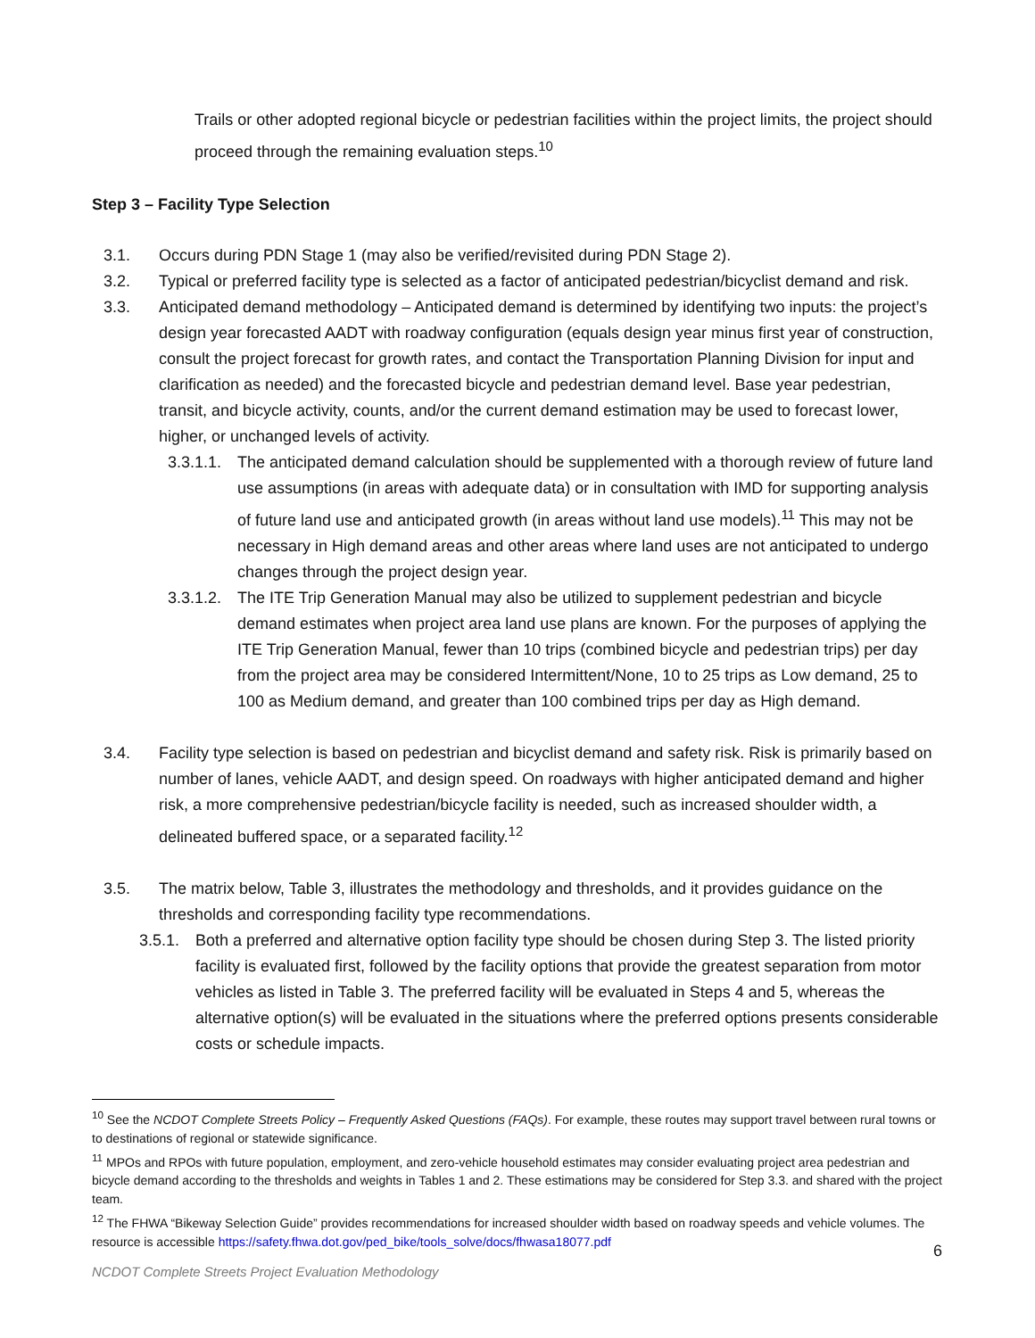Trails or other adopted regional bicycle or pedestrian facilities within the project limits, the project should proceed through the remaining evaluation steps.<sup>10</sup>
Step 3 – Facility Type Selection
3.1. Occurs during PDN Stage 1 (may also be verified/revisited during PDN Stage 2).
3.2. Typical or preferred facility type is selected as a factor of anticipated pedestrian/bicyclist demand and risk.
3.3. Anticipated demand methodology – Anticipated demand is determined by identifying two inputs: the project’s design year forecasted AADT with roadway configuration (equals design year minus first year of construction, consult the project forecast for growth rates, and contact the Transportation Planning Division for input and clarification as needed) and the forecasted bicycle and pedestrian demand level. Base year pedestrian, transit, and bicycle activity, counts, and/or the current demand estimation may be used to forecast lower, higher, or unchanged levels of activity.
3.3.1.1. The anticipated demand calculation should be supplemented with a thorough review of future land use assumptions (in areas with adequate data) or in consultation with IMD for supporting analysis of future land use and anticipated growth (in areas without land use models).<sup>11</sup> This may not be necessary in High demand areas and other areas where land uses are not anticipated to undergo changes through the project design year.
3.3.1.2. The ITE Trip Generation Manual may also be utilized to supplement pedestrian and bicycle demand estimates when project area land use plans are known. For the purposes of applying the ITE Trip Generation Manual, fewer than 10 trips (combined bicycle and pedestrian trips) per day from the project area may be considered Intermittent/None, 10 to 25 trips as Low demand, 25 to 100 as Medium demand, and greater than 100 combined trips per day as High demand.
3.4. Facility type selection is based on pedestrian and bicyclist demand and safety risk. Risk is primarily based on number of lanes, vehicle AADT, and design speed. On roadways with higher anticipated demand and higher risk, a more comprehensive pedestrian/bicycle facility is needed, such as increased shoulder width, a delineated buffered space, or a separated facility.<sup>12</sup>
3.5. The matrix below, Table 3, illustrates the methodology and thresholds, and it provides guidance on the thresholds and corresponding facility type recommendations.
3.5.1. Both a preferred and alternative option facility type should be chosen during Step 3. The listed priority facility is evaluated first, followed by the facility options that provide the greatest separation from motor vehicles as listed in Table 3. The preferred facility will be evaluated in Steps 4 and 5, whereas the alternative option(s) will be evaluated in the situations where the preferred options presents considerable costs or schedule impacts.
<sup>10</sup> See the NCDOT Complete Streets Policy – Frequently Asked Questions (FAQs). For example, these routes may support travel between rural towns or to destinations of regional or statewide significance.
<sup>11</sup> MPOs and RPOs with future population, employment, and zero-vehicle household estimates may consider evaluating project area pedestrian and bicycle demand according to the thresholds and weights in Tables 1 and 2. These estimations may be considered for Step 3.3. and shared with the project team.
<sup>12</sup> The FHWA “Bikeway Selection Guide” provides recommendations for increased shoulder width based on roadway speeds and vehicle volumes. The resource is accessible https://safety.fhwa.dot.gov/ped_bike/tools_solve/docs/fhwasa18077.pdf
6
NCDOT Complete Streets Project Evaluation Methodology